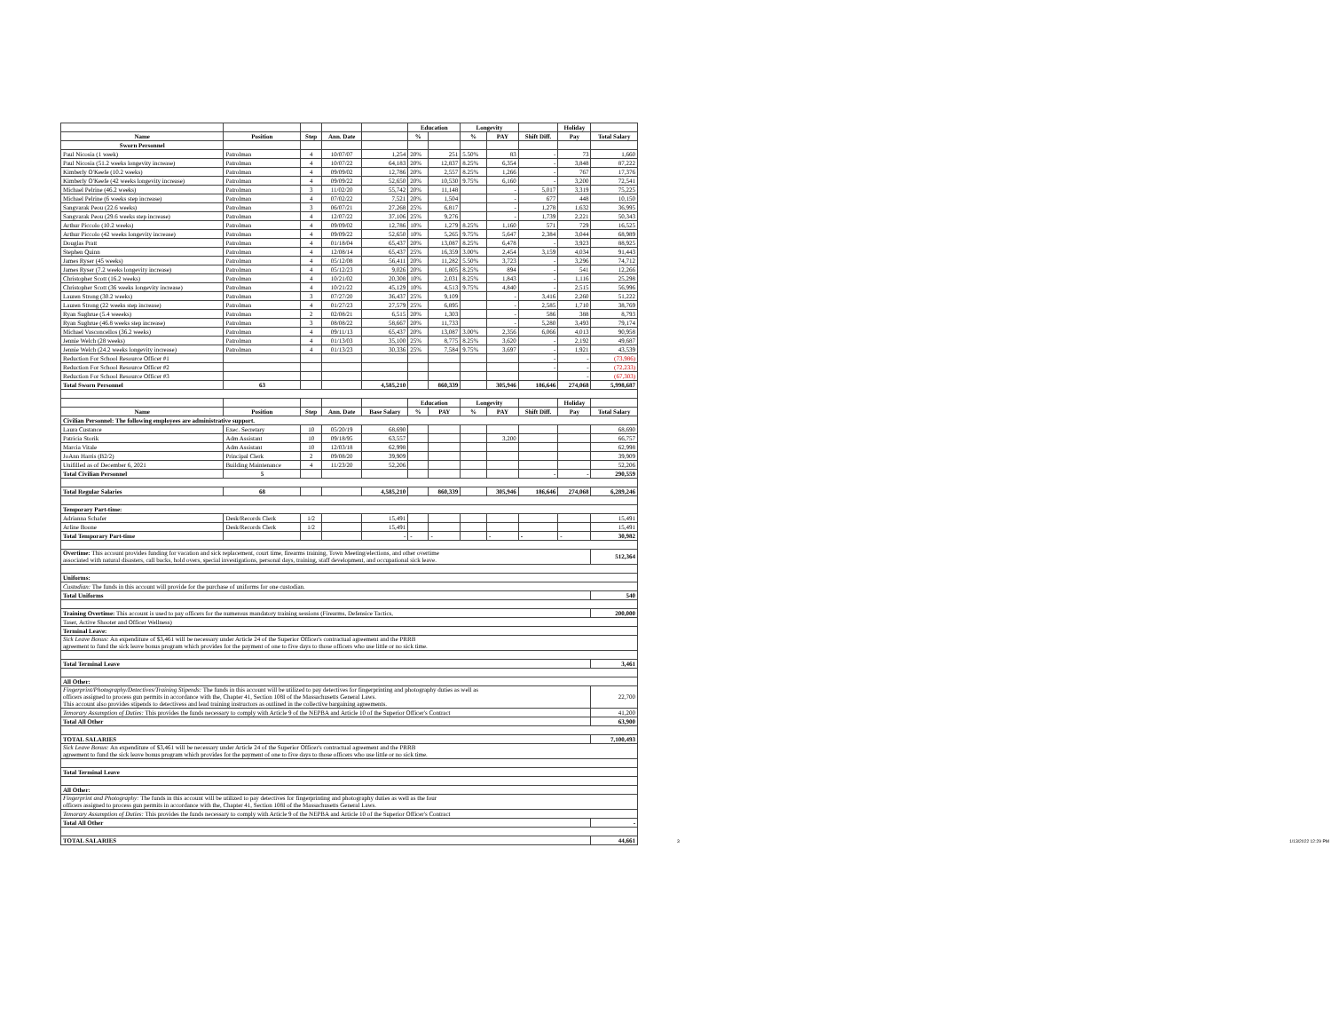| | | | | | Education | | Longevity | | | Holiday | |
| --- | --- | --- | --- | --- | --- | --- | --- | --- | --- | --- | --- |
| Name | Position | Step | Ann. Date | | % | | % | PAY | Shift Diff. | Pay | Total Salary |
| Sworn Personnel | | | | | | | | | | | |
| Paul Nicosia (1 week) | Patrolman | 4 | 10/07/07 | 1,254 | 20% | 251 | 5.50% | 83 | - | 73 | 1,660 |
| Paul Nicosia (51.2 weeks longevity increase) | Patrolman | 4 | 10/07/22 | 64,183 | 20% | 12,837 | 8.25% | 6,354 | - | 3,848 | 87,222 |
| Kimberly O'Keefe (10.2 weeks) | Patrolman | 4 | 09/09/02 | 12,786 | 20% | 2,557 | 8.25% | 1,266 | - | 767 | 17,376 |
| Kimberly O'Keefe (42 weeks longevity increase) | Patrolman | 4 | 09/09/22 | 52,650 | 20% | 10,530 | 9.75% | 6,160 | - | 3,200 | 72,541 |
| Michael Pelrine (46.2 weeks) | Patrolman | 3 | 11/02/20 | 55,742 | 20% | 11,148 | | - | 5,017 | 3,319 | 75,225 |
| Michael Pelrine (6 weeks step increase) | Patrolman | 4 | 07/02/22 | 7,521 | 20% | 1,504 | | - | 677 | 448 | 10,150 |
| Sangvarak Peou (22.6 weeks) | Patrolman | 3 | 06/07/21 | 27,268 | 25% | 6,817 | | - | 1,278 | 1,632 | 36,995 |
| Sangvarak Peou (29.6 weeks step increase) | Patrolman | 4 | 12/07/22 | 37,106 | 25% | 9,276 | | - | 1,739 | 2,221 | 50,343 |
| Arthur Piccolo (10.2 weeks) | Patrolman | 4 | 09/09/02 | 12,786 | 10% | 1,279 | 8.25% | 1,160 | 571 | 729 | 16,525 |
| Arthur Piccolo (42 weeks longevity increase) | Patrolman | 4 | 09/09/22 | 52,650 | 10% | 5,265 | 9.75% | 5,647 | 2,384 | 3,044 | 68,989 |
| Douglas Pratt | Patrolman | 4 | 01/18/04 | 65,437 | 20% | 13,087 | 8.25% | 6,478 | - | 3,923 | 88,925 |
| Stephen Quinn | Patrolman | 4 | 12/08/14 | 65,437 | 25% | 16,359 | 3.00% | 2,454 | 3,159 | 4,034 | 91,443 |
| James Ryser (45 weeks) | Patrolman | 4 | 05/12/08 | 56,411 | 20% | 11,282 | 5.50% | 3,723 | - | 3,296 | 74,712 |
| James Ryser (7.2 weeks longevity increase) | Patrolman | 4 | 05/12/23 | 9,026 | 20% | 1,805 | 8.25% | 894 | - | 541 | 12,266 |
| Christopher Scott (16.2 weeks) | Patrolman | 4 | 10/21/02 | 20,308 | 10% | 2,031 | 8.25% | 1,843 | - | 1,116 | 25,298 |
| Christopher Scott (36 weeks longevity increase) | Patrolman | 4 | 10/21/22 | 45,129 | 10% | 4,513 | 9.75% | 4,840 | - | 2,515 | 56,996 |
| Lauren Strong (30.2 weeks) | Patrolman | 3 | 07/27/20 | 36,437 | 25% | 9,109 | | - | 3,416 | 2,260 | 51,222 |
| Lauren Strong (22 weeks step increase) | Patrolman | 4 | 01/27/23 | 27,579 | 25% | 6,895 | | - | 2,585 | 1,710 | 38,769 |
| Ryan Sughrue (5.4 weeeks) | Patrolman | 2 | 02/08/21 | 6,515 | 20% | 1,303 | | - | 586 | 388 | 8,793 |
| Ryan Sughrue (46.8 weeks step increase) | Patrolman | 3 | 08/08/22 | 58,667 | 20% | 11,733 | | - | 5,280 | 3,493 | 79,174 |
| Michael Vasconcellos (36.2 weeks) | Patrolman | 4 | 09/11/13 | 65,437 | 20% | 13,087 | 3.00% | 2,356 | 6,066 | 4,013 | 90,958 |
| Jennie Welch (28 weeks) | Patrolman | 4 | 01/13/03 | 35,100 | 25% | 8,775 | 8.25% | 3,620 | - | 2,192 | 49,687 |
| Jennie Welch (24.2 weeks longevity increase) | Patrolman | 4 | 01/13/23 | 30,336 | 25% | 7,584 | 9.75% | 3,697 | - | 1,921 | 43,539 |
| Reduction For School Resource Officer #1 | | | | | | | | | - | - | (73,986) |
| Reduction For School Resource Officer #2 | | | | | | | | | - | - | (72,233) |
| Reduction For School Resource Officer #3 | | | | | | | | | | - | (67,303) |
| Total Sworn Personnel | 63 | | | 4,585,210 | | 860,339 | | 305,946 | 186,646 | 274,068 | 5,998,687 |
| | | | | | Education | | Longevity | | | Holiday | |
| Name | Position | Step | Ann. Date | Base Salary | % | PAY | % | PAY | Shift Diff. | Pay | Total Salary |
| Civilian Personnel: The following employees are administrative support. | | | | | | | | | | | |
| Laura Custance | Exec. Secretary | 10 | 05/20/19 | 68,690 | | | | | | | 68,690 |
| Patricia Storik | Adm Assistant | 10 | 09/18/95 | 63,557 | | | | 3,200 | | | 66,757 |
| Marcia Vitale | Adm Assistant | 10 | 12/03/18 | 62,998 | | | | | | | 62,998 |
| JoAnn Harris (B2/2) | Principal Clerk | 2 | 09/08/20 | 39,909 | | | | | | | 39,909 |
| Unifilled as of December 6, 2021 | Building Maintenance | 4 | 11/23/20 | 52,206 | | | | | | | 52,206 |
| Total Civilian Personnel | 5 | | | | | | | | - | - | 290,559 |
| Total Regular Salaries | 68 | | | 4,585,210 | | 860,339 | | 305,946 | 186,646 | 274,068 | 6,289,246 |
| Temporary Part-time: | | | | | | | | | | | |
| Adrianna Schafer | Desk/Records Clerk | 1/2 | | 15,491 | | | | | | | 15,491 |
| Arline Boone | Desk/Records Clerk | 1/2 | | 15,491 | | | | | | | 15,491 |
| Total Temporary Part-time | | | | - | - | - | | - | - | - | 30,982 |
| Overtime: This account provides funding for vacation and sick replacement, court time, firearms training, Town Meeting/elections, and other overtime associated with natural disasters, call backs, hold overs, special investigations, personal days, training, staff development, and occupational sick leave. | | | | | | | | | | | 512,364 |
| Uniforms: | | | | | | | | | | | |
| Custodian: The funds in this account will provide for the purchase of uniforms for one custodian. | | | | | | | | | | | |
| Total Uniforms | | | | | | | | | | | 540 |
| Training Overtime: This account is used to pay officers for the numerous mandatory training sessions (Firearms, Defensice Tactics, | | | | | | | | | | | 200,000 |
| Taser, Active Shooter and Officer Wellness) | | | | | | | | | | | |
| Terminal Leave: | | | | | | | | | | | |
| Sick Leave Bonus: An expenditure of $3,461 will be necessary under Article 24 of the Superior Officer's contractual agreement and the PRRB agreement to fund the sick leave bonus program which provides for the payment of one to five days to those officers who use little or no sick time. | | | | | | | | | | | |
| Total Terminal Leave | | | | | | | | | | | 3,461 |
| All Other: | | | | | | | | | | | |
| Fingerprint/Photography/Detectives/Training Stipends: The funds in this account will be utilized to pay detectives for fingerprinting and photography duties as well as officers assigned to process gun permits in accordance with the, Chapter 41, Section 108I of the Massachusetts General Laws. This account also provides stipends to detectivess and lead training instructors as outlined in the collective bargaining agreements. | | | | | | | | | | | 22,700 |
| Temorary Assumption of Duties: This provides the funds necessary to comply with Article 9 of the NEPBA and Article 10 of the Superior Officer's Contract | | | | | | | | | | | 41,200 |
| Total All Other | | | | | | | | | | | 63,900 |
| TOTAL SALARIES | | | | | | | | | | | 7,100,493 |
| Sick Leave Bonus: An expenditure of $3,461 will be necessary under Article 24 of the Superior Officer's contractual agreement and the PRRB agreement to fund the sick leave bonus program which provides for the payment of one to five days to those officers who use little or no sick time. | | | | | | | | | | | |
| Total Terminal Leave | | | | | | | | | | | |
| All Other: | | | | | | | | | | | |
| Fingerprint and Photography: The funds in this account will be utilized to pay detectives for fingerprinting and photography duties as well as the four officers assigned to process gun permits in accordance with the, Chapter 41, Section 108I of the Massachusetts General Laws. | | | | | | | | | | | |
| Temorary Assumption of Duties: This provides the funds necessary to comply with Article 9 of the NEPBA and Article 10 of the Superior Officer's Contract | | | | | | | | | | | |
| Total All Other | | | | | | | | | | | - |
| TOTAL SALARIES | | | | | | | | | | | 44,661 |
3 1/13/2022 12:29 PM